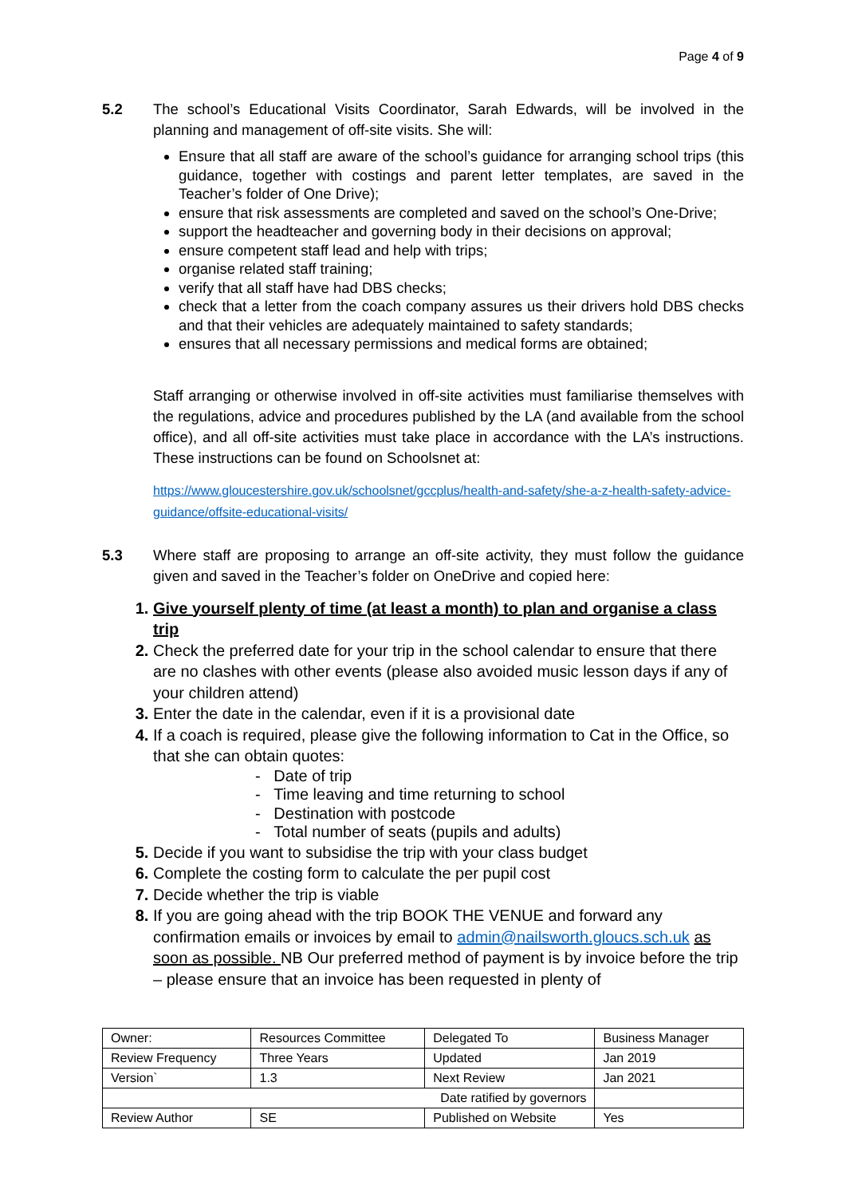Page 4 of 9
5.2 The school’s Educational Visits Coordinator, Sarah Edwards, will be involved in the planning and management of off-site visits. She will:
Ensure that all staff are aware of the school’s guidance for arranging school trips (this guidance, together with costings and parent letter templates, are saved in the Teacher’s folder of One Drive);
ensure that risk assessments are completed and saved on the school’s One-Drive;
support the headteacher and governing body in their decisions on approval;
ensure competent staff lead and help with trips;
organise related staff training;
verify that all staff have had DBS checks;
check that a letter from the coach company assures us their drivers hold DBS checks and that their vehicles are adequately maintained to safety standards;
ensures that all necessary permissions and medical forms are obtained;
Staff arranging or otherwise involved in off-site activities must familiarise themselves with the regulations, advice and procedures published by the LA (and available from the school office), and all off-site activities must take place in accordance with the LA’s instructions. These instructions can be found on Schoolsnet at:
https://www.gloucestershire.gov.uk/schoolsnet/gccplus/health-and-safety/she-a-z-health-safety-advice-guidance/offsite-educational-visits/
5.3 Where staff are proposing to arrange an off-site activity, they must follow the guidance given and saved in the Teacher’s folder on OneDrive and copied here:
Give yourself plenty of time (at least a month) to plan and organise a class trip
Check the preferred date for your trip in the school calendar to ensure that there are no clashes with other events (please also avoided music lesson days if any of your children attend)
Enter the date in the calendar, even if it is a provisional date
If a coach is required, please give the following information to Cat in the Office, so that she can obtain quotes:
- Date of trip
- Time leaving and time returning to school
- Destination with postcode
- Total number of seats (pupils and adults)
Decide if you want to subsidise the trip with your class budget
Complete the costing form to calculate the per pupil cost
Decide whether the trip is viable
If you are going ahead with the trip BOOK THE VENUE and forward any confirmation emails or invoices by email to admin@nailsworth.gloucs.sch.uk as soon as possible. NB Our preferred method of payment is by invoice before the trip – please ensure that an invoice has been requested in plenty of
| Owner: | Resources Committee | Delegated To | Business Manager |
| Review Frequency | Three Years | Updated | Jan 2019 |
| Version` | 1.3 | Next Review | Jan 2021 |
| Date ratified by governors | | | |
| Review Author | SE | Published on Website | Yes |